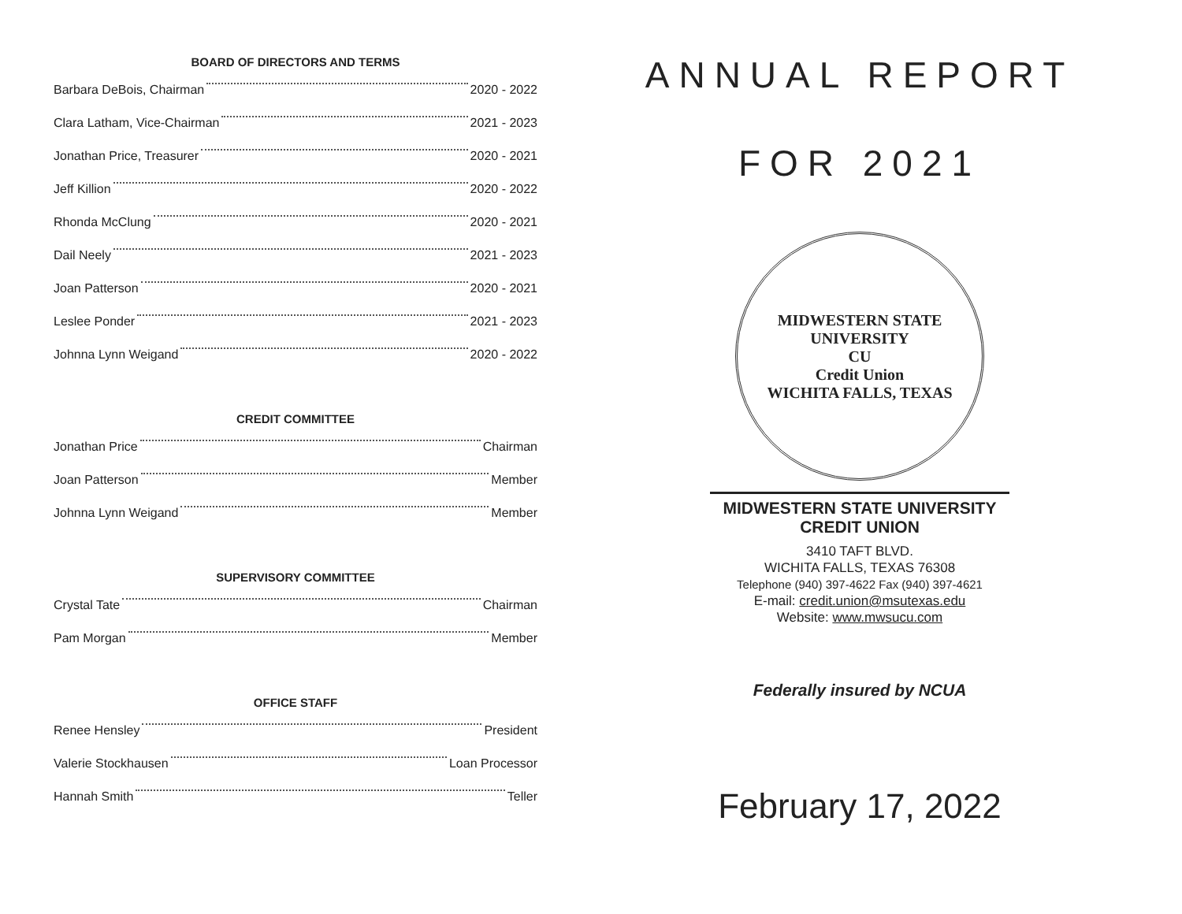BOARD OF DIRECTORS AND TERMS
Barbara DeBois, Chairman 2020 - 2022
Clara Latham, Vice-Chairman 2021 - 2023
Jonathan Price, Treasurer 2020 - 2021
Jeff Killion 2020 - 2022
Rhonda McClung 2020 - 2021
Dail Neely 2021 - 2023
Joan Patterson 2020 - 2021
Leslee Ponder 2021 - 2023
Johnna Lynn Weigand 2020 - 2022
CREDIT COMMITTEE
Jonathan Price Chairman
Joan Patterson Member
Johnna Lynn Weigand Member
SUPERVISORY COMMITTEE
Crystal Tate Chairman
Pam Morgan Member
OFFICE STAFF
Renee Hensley President
Valerie Stockhausen Loan Processor
Hannah Smith Teller
ANNUAL REPORT
FOR 2021
MIDWESTERN STATE UNIVERSITY
CU
Credit Union
WICHITA FALLS, TEXAS
MIDWESTERN STATE UNIVERSITY
CREDIT UNION
3410 TAFT BLVD.
WICHITA FALLS, TEXAS 76308
Telephone (940) 397-4622 Fax (940) 397-4621
E-mail: credit.union@msutexas.edu
Website: www.mwsucu.com
Federally insured by NCUA
February 17, 2022